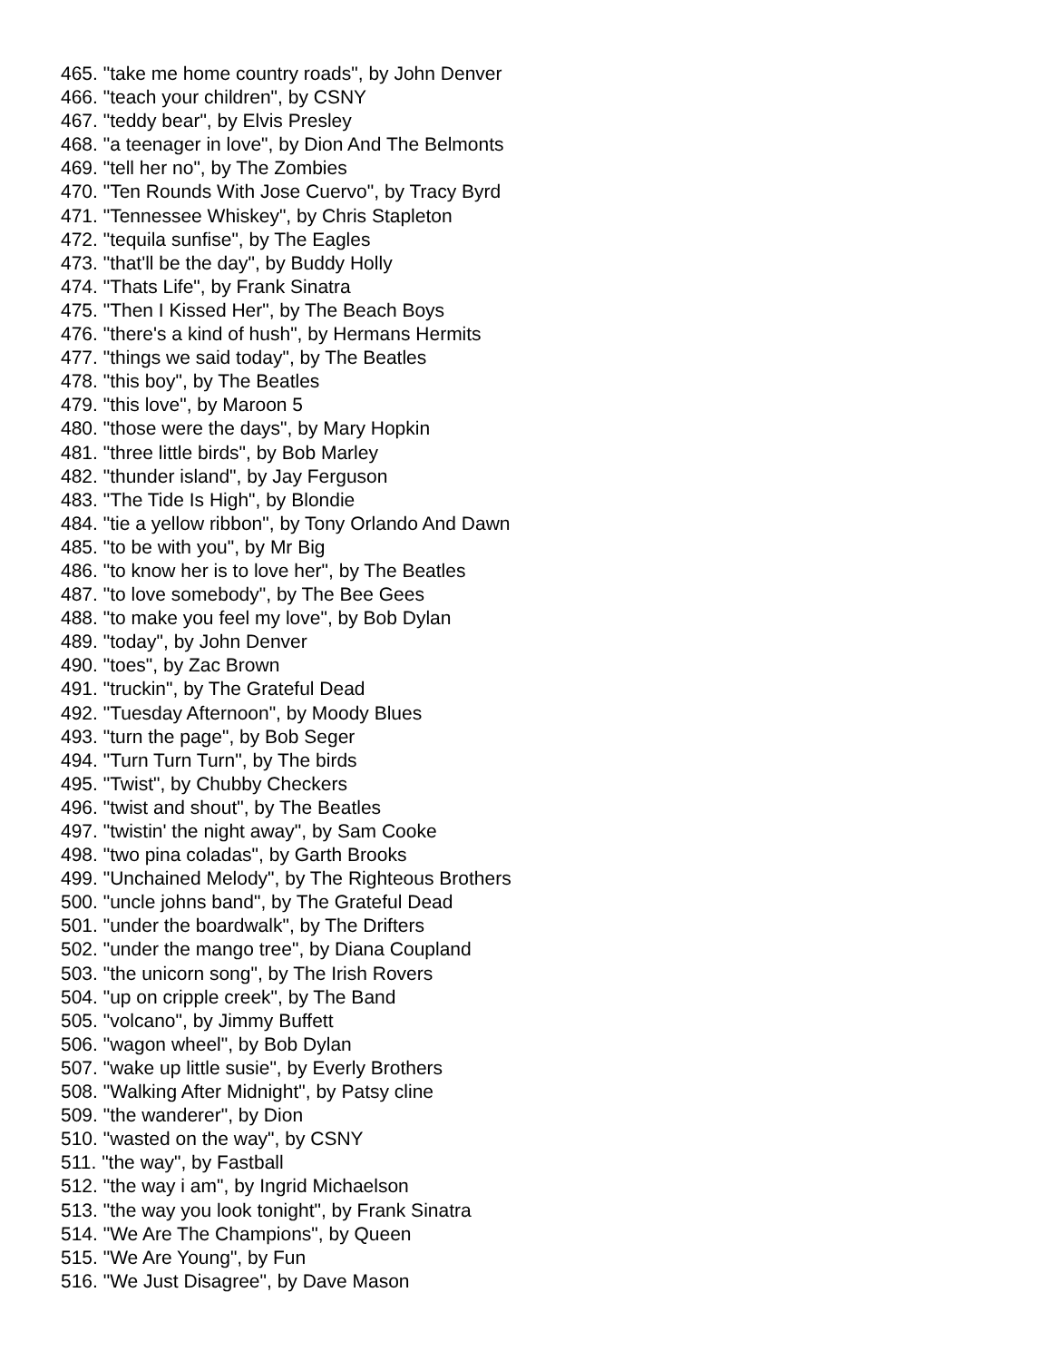465. "take me home country roads", by John Denver
466. "teach your children", by CSNY
467. "teddy bear", by Elvis Presley
468. "a teenager in love", by Dion And The Belmonts
469. "tell her no", by The Zombies
470. "Ten Rounds With Jose Cuervo", by Tracy Byrd
471. "Tennessee Whiskey", by Chris Stapleton
472. "tequila sunfise", by The Eagles
473. "that'll be the day", by Buddy Holly
474. "Thats Life", by Frank Sinatra
475. "Then I Kissed Her", by The Beach Boys
476. "there's a kind of hush", by Hermans Hermits
477. "things we said today", by The Beatles
478. "this boy", by The Beatles
479. "this love", by Maroon 5
480. "those were the days", by Mary Hopkin
481. "three little birds", by Bob Marley
482. "thunder island", by Jay Ferguson
483. "The Tide Is High", by Blondie
484. "tie a yellow ribbon", by Tony Orlando And Dawn
485. "to be with you", by Mr Big
486. "to know her is to love her", by The Beatles
487. "to love somebody", by The Bee Gees
488. "to make you feel my love", by Bob Dylan
489. "today", by John Denver
490. "toes", by Zac Brown
491. "truckin", by The Grateful Dead
492. "Tuesday Afternoon", by Moody Blues
493. "turn the page", by Bob Seger
494. "Turn Turn Turn", by The birds
495. "Twist", by Chubby Checkers
496. "twist and shout", by The Beatles
497. "twistin' the night away", by Sam Cooke
498. "two pina coladas", by Garth Brooks
499. "Unchained Melody", by The Righteous Brothers
500. "uncle johns band", by The Grateful Dead
501. "under the boardwalk", by The Drifters
502. "under the mango tree", by Diana Coupland
503. "the unicorn song", by The Irish Rovers
504. "up on cripple creek", by The Band
505. "volcano", by Jimmy Buffett
506. "wagon wheel", by Bob Dylan
507. "wake up little susie", by Everly Brothers
508. "Walking After Midnight", by Patsy cline
509. "the wanderer", by Dion
510. "wasted on the way", by CSNY
511. "the way", by Fastball
512. "the way i am", by Ingrid Michaelson
513. "the way you look tonight", by Frank Sinatra
514. "We Are The Champions", by Queen
515. "We Are Young", by Fun
516. "We Just Disagree", by Dave Mason